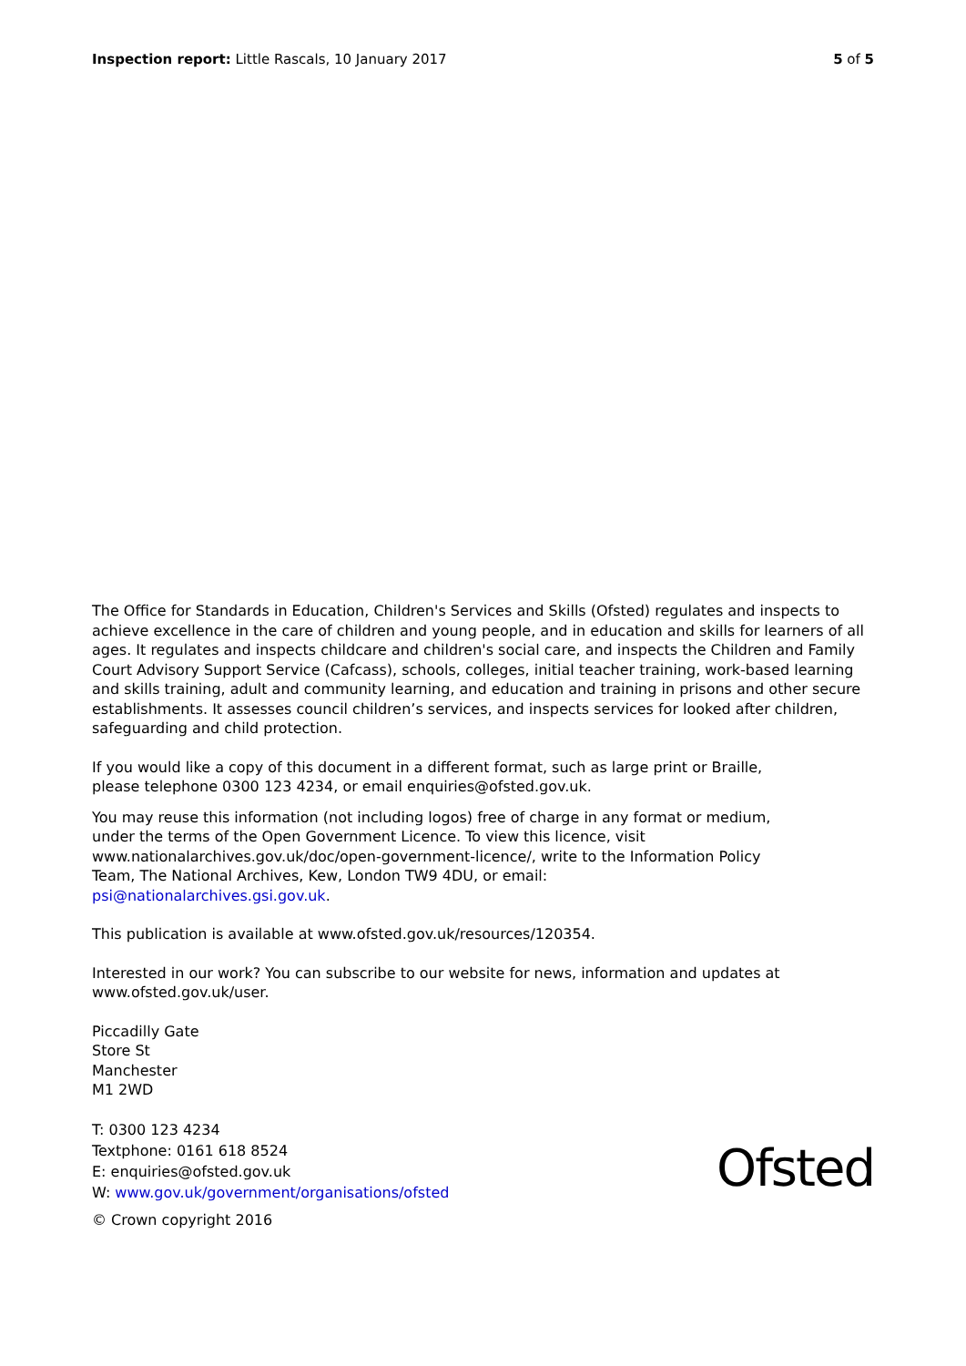Inspection report: Little Rascals, 10 January 2017 5 of 5
The Office for Standards in Education, Children's Services and Skills (Ofsted) regulates and inspects to achieve excellence in the care of children and young people, and in education and skills for learners of all ages. It regulates and inspects childcare and children's social care, and inspects the Children and Family Court Advisory Support Service (Cafcass), schools, colleges, initial teacher training, work-based learning and skills training, adult and community learning, and education and training in prisons and other secure establishments. It assesses council children’s services, and inspects services for looked after children, safeguarding and child protection.
If you would like a copy of this document in a different format, such as large print or Braille,
please telephone 0300 123 4234, or email enquiries@ofsted.gov.uk.
You may reuse this information (not including logos) free of charge in any format or medium,
under the terms of the Open Government Licence. To view this licence, visit
www.nationalarchives.gov.uk/doc/open-government-licence/, write to the Information Policy
Team, The National Archives, Kew, London TW9 4DU, or email:
psi@nationalarchives.gsi.gov.uk.
This publication is available at www.ofsted.gov.uk/resources/120354.
Interested in our work? You can subscribe to our website for news, information and updates at
www.ofsted.gov.uk/user.
Piccadilly Gate
Store St
Manchester
M1 2WD
T: 0300 123 4234
Textphone: 0161 618 8524
E: enquiries@ofsted.gov.uk
W: www.gov.uk/government/organisations/ofsted
Ofsted
© Crown copyright 2016